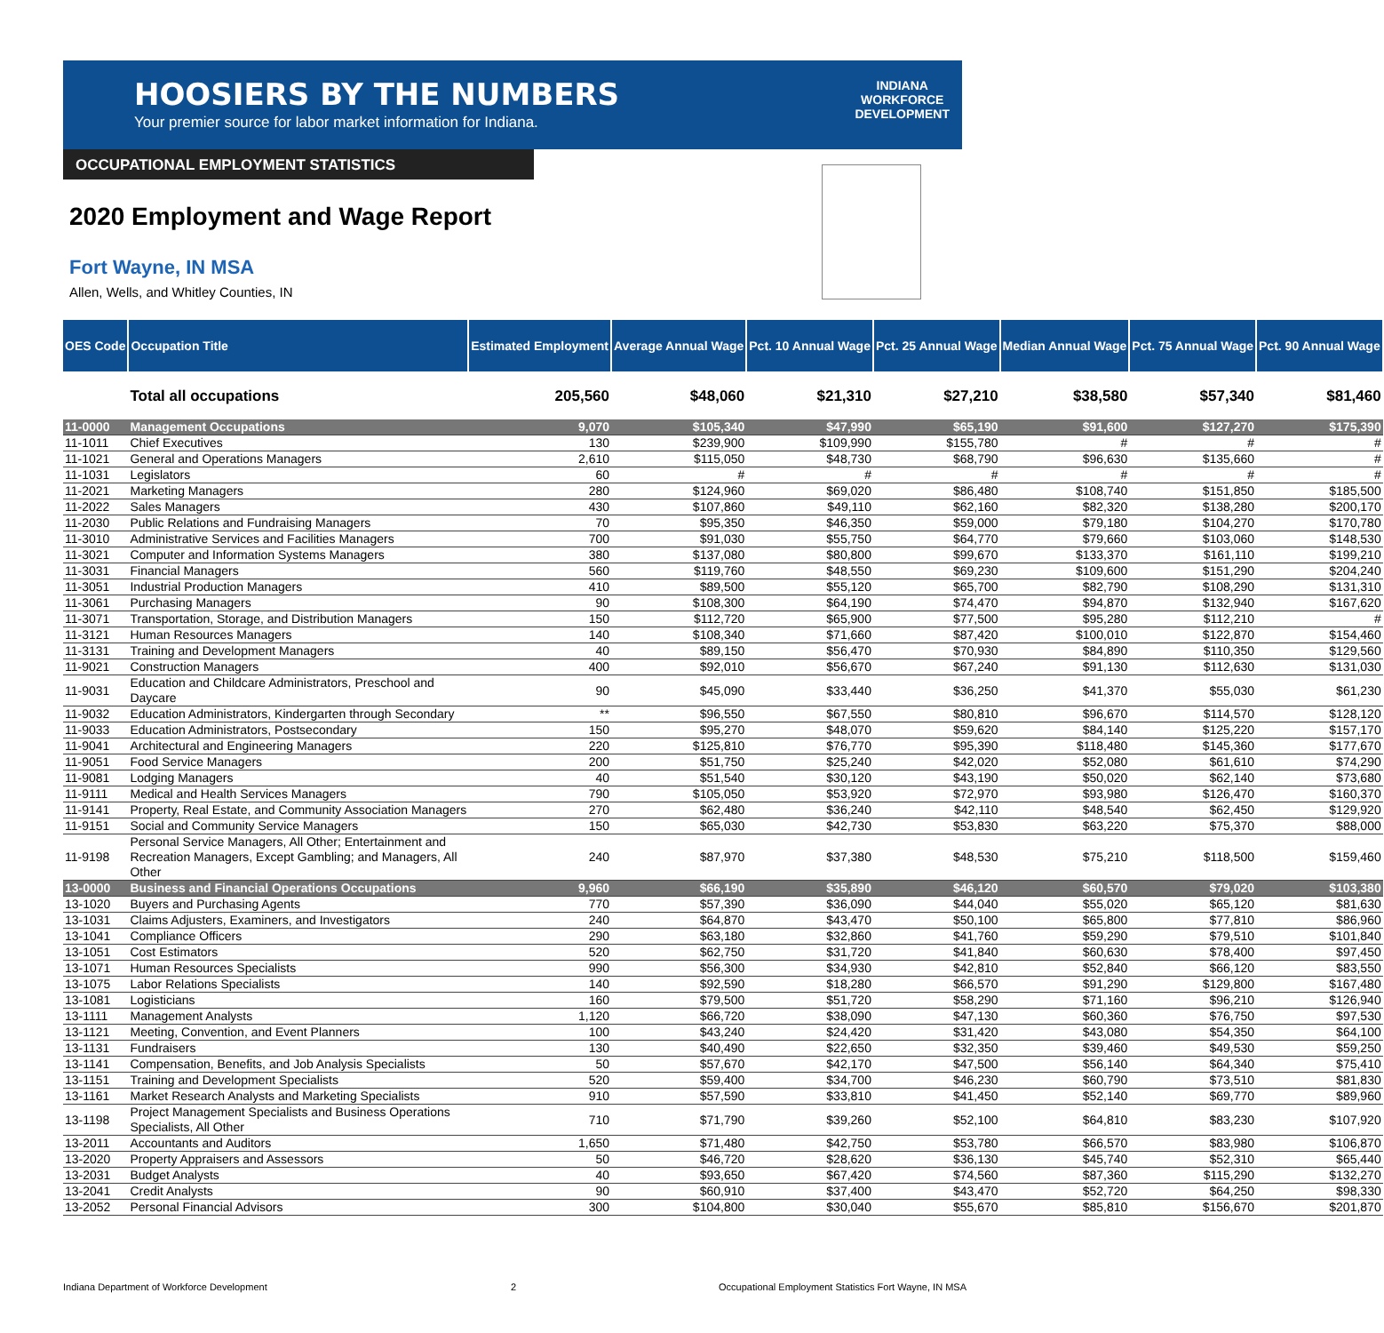HOOSIERS BY THE NUMBERS
Your premier source for labor market information for Indiana.
INDIANA
WORKFORCE
DEVELOPMENT
OCCUPATIONAL EMPLOYMENT STATISTICS
2020 Employment and Wage Report
Fort Wayne, IN MSA
Allen, Wells, and Whitley Counties, IN
| OES Code | Occupation Title | Estimated Employment | Average Annual Wage | Pct. 10 Annual Wage | Pct. 25 Annual Wage | Median Annual Wage | Pct. 75 Annual Wage | Pct. 90 Annual Wage |
| --- | --- | --- | --- | --- | --- | --- | --- | --- |
| | Total all occupations | 205,560 | $48,060 | $21,310 | $27,210 | $38,580 | $57,340 | $81,460 |
| 11-0000 | Management Occupations | 9,070 | $105,340 | $47,990 | $65,190 | $91,600 | $127,270 | $175,390 |
| 11-1011 | Chief Executives | 130 | $239,900 | $109,990 | $155,780 | # | # | # |
| 11-1021 | General and Operations Managers | 2,610 | $115,050 | $48,730 | $68,790 | $96,630 | $135,660 | # |
| 11-1031 | Legislators | 60 | # | # | # | # | # | # |
| 11-2021 | Marketing Managers | 280 | $124,960 | $69,020 | $86,480 | $108,740 | $151,850 | $185,500 |
| 11-2022 | Sales Managers | 430 | $107,860 | $49,110 | $62,160 | $82,320 | $138,280 | $200,170 |
| 11-2030 | Public Relations and Fundraising Managers | 70 | $95,350 | $46,350 | $59,000 | $79,180 | $104,270 | $170,780 |
| 11-3010 | Administrative Services and Facilities Managers | 700 | $91,030 | $55,750 | $64,770 | $79,660 | $103,060 | $148,530 |
| 11-3021 | Computer and Information Systems Managers | 380 | $137,080 | $80,800 | $99,670 | $133,370 | $161,110 | $199,210 |
| 11-3031 | Financial Managers | 560 | $119,760 | $48,550 | $69,230 | $109,600 | $151,290 | $204,240 |
| 11-3051 | Industrial Production Managers | 410 | $89,500 | $55,120 | $65,700 | $82,790 | $108,290 | $131,310 |
| 11-3061 | Purchasing Managers | 90 | $108,300 | $64,190 | $74,470 | $94,870 | $132,940 | $167,620 |
| 11-3071 | Transportation, Storage, and Distribution Managers | 150 | $112,720 | $65,900 | $77,500 | $95,280 | $112,210 | # |
| 11-3121 | Human Resources Managers | 140 | $108,340 | $71,660 | $87,420 | $100,010 | $122,870 | $154,460 |
| 11-3131 | Training and Development Managers | 40 | $89,150 | $56,470 | $70,930 | $84,890 | $110,350 | $129,560 |
| 11-9021 | Construction Managers | 400 | $92,010 | $56,670 | $67,240 | $91,130 | $112,630 | $131,030 |
| 11-9031 | Education and Childcare Administrators, Preschool and Daycare | 90 | $45,090 | $33,440 | $36,250 | $41,370 | $55,030 | $61,230 |
| 11-9032 | Education Administrators, Kindergarten through Secondary | ** | $96,550 | $67,550 | $80,810 | $96,670 | $114,570 | $128,120 |
| 11-9033 | Education Administrators, Postsecondary | 150 | $95,270 | $48,070 | $59,620 | $84,140 | $125,220 | $157,170 |
| 11-9041 | Architectural and Engineering Managers | 220 | $125,810 | $76,770 | $95,390 | $118,480 | $145,360 | $177,670 |
| 11-9051 | Food Service Managers | 200 | $51,750 | $25,240 | $42,020 | $52,080 | $61,610 | $74,290 |
| 11-9081 | Lodging Managers | 40 | $51,540 | $30,120 | $43,190 | $50,020 | $62,140 | $73,680 |
| 11-9111 | Medical and Health Services Managers | 790 | $105,050 | $53,920 | $72,970 | $93,980 | $126,470 | $160,370 |
| 11-9141 | Property, Real Estate, and Community Association Managers | 270 | $62,480 | $36,240 | $42,110 | $48,540 | $62,450 | $129,920 |
| 11-9151 | Social and Community Service Managers | 150 | $65,030 | $42,730 | $53,830 | $63,220 | $75,370 | $88,000 |
| 11-9198 | Personal Service Managers, All Other; Entertainment and Recreation Managers, Except Gambling; and Managers, All Other | 240 | $87,970 | $37,380 | $48,530 | $75,210 | $118,500 | $159,460 |
| 13-0000 | Business and Financial Operations Occupations | 9,960 | $66,190 | $35,890 | $46,120 | $60,570 | $79,020 | $103,380 |
| 13-1020 | Buyers and Purchasing Agents | 770 | $57,390 | $36,090 | $44,040 | $55,020 | $65,120 | $81,630 |
| 13-1031 | Claims Adjusters, Examiners, and Investigators | 240 | $64,870 | $43,470 | $50,100 | $65,800 | $77,810 | $86,960 |
| 13-1041 | Compliance Officers | 290 | $63,180 | $32,860 | $41,760 | $59,290 | $79,510 | $101,840 |
| 13-1051 | Cost Estimators | 520 | $62,750 | $31,720 | $41,840 | $60,630 | $78,400 | $97,450 |
| 13-1071 | Human Resources Specialists | 990 | $56,300 | $34,930 | $42,810 | $52,840 | $66,120 | $83,550 |
| 13-1075 | Labor Relations Specialists | 140 | $92,590 | $18,280 | $66,570 | $91,290 | $129,800 | $167,480 |
| 13-1081 | Logisticians | 160 | $79,500 | $51,720 | $58,290 | $71,160 | $96,210 | $126,940 |
| 13-1111 | Management Analysts | 1,120 | $66,720 | $38,090 | $47,130 | $60,360 | $76,750 | $97,530 |
| 13-1121 | Meeting, Convention, and Event Planners | 100 | $43,240 | $24,420 | $31,420 | $43,080 | $54,350 | $64,100 |
| 13-1131 | Fundraisers | 130 | $40,490 | $22,650 | $32,350 | $39,460 | $49,530 | $59,250 |
| 13-1141 | Compensation, Benefits, and Job Analysis Specialists | 50 | $57,670 | $42,170 | $47,500 | $56,140 | $64,340 | $75,410 |
| 13-1151 | Training and Development Specialists | 520 | $59,400 | $34,700 | $46,230 | $60,790 | $73,510 | $81,830 |
| 13-1161 | Market Research Analysts and Marketing Specialists | 910 | $57,590 | $33,810 | $41,450 | $52,140 | $69,770 | $89,960 |
| 13-1198 | Project Management Specialists and Business Operations Specialists, All Other | 710 | $71,790 | $39,260 | $52,100 | $64,810 | $83,230 | $107,920 |
| 13-2011 | Accountants and Auditors | 1,650 | $71,480 | $42,750 | $53,780 | $66,570 | $83,980 | $106,870 |
| 13-2020 | Property Appraisers and Assessors | 50 | $46,720 | $28,620 | $36,130 | $45,740 | $52,310 | $65,440 |
| 13-2031 | Budget Analysts | 40 | $93,650 | $67,420 | $74,560 | $87,360 | $115,290 | $132,270 |
| 13-2041 | Credit Analysts | 90 | $60,910 | $37,400 | $43,470 | $52,720 | $64,250 | $98,330 |
| 13-2052 | Personal Financial Advisors | 300 | $104,800 | $30,040 | $55,670 | $85,810 | $156,670 | $201,870 |
Indiana Department of Workforce Development
2
Occupational Employment Statistics Fort Wayne, IN MSA